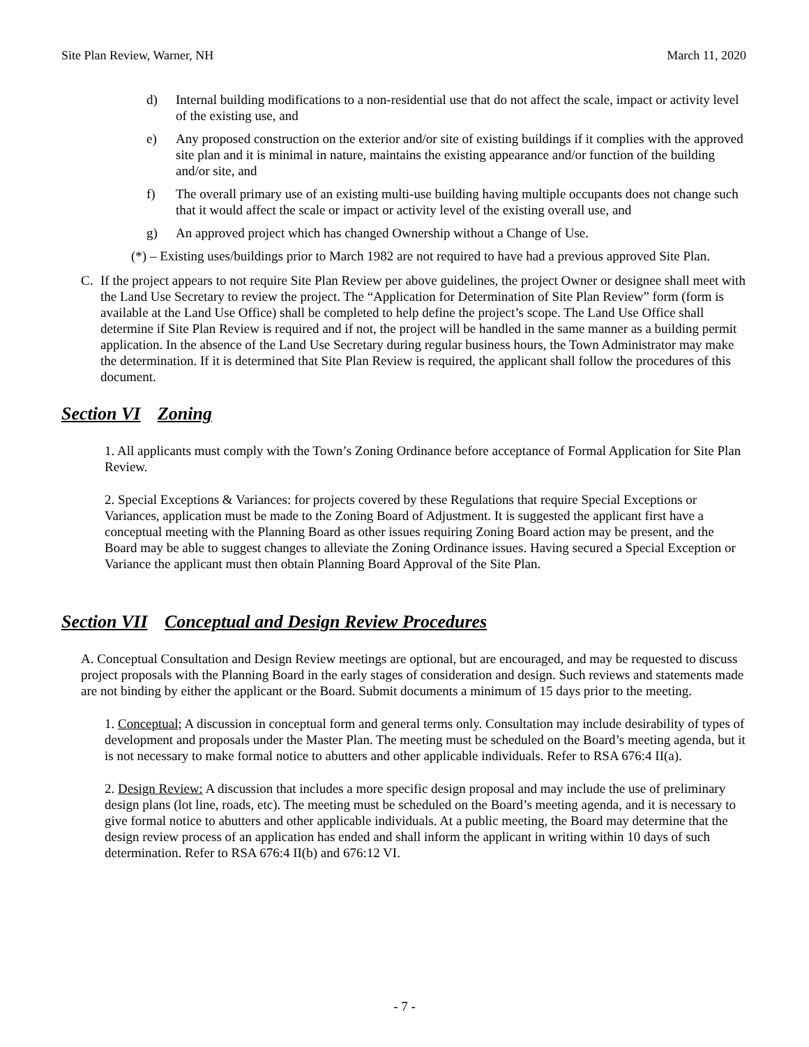Site Plan Review, Warner, NH March 11, 2020
d) Internal building modifications to a non-residential use that do not affect the scale, impact or activity level of the existing use, and
e) Any proposed construction on the exterior and/or site of existing buildings if it complies with the approved site plan and it is minimal in nature, maintains the existing appearance and/or function of the building and/or site, and
f) The overall primary use of an existing multi-use building having multiple occupants does not change such that it would affect the scale or impact or activity level of the existing overall use, and
g) An approved project which has changed Ownership without a Change of Use.
(*) – Existing uses/buildings prior to March 1982 are not required to have had a previous approved Site Plan.
C. If the project appears to not require Site Plan Review per above guidelines, the project Owner or designee shall meet with the Land Use Secretary to review the project. The “Application for Determination of Site Plan Review” form (form is available at the Land Use Office) shall be completed to help define the project’s scope. The Land Use Office shall determine if Site Plan Review is required and if not, the project will be handled in the same manner as a building permit application. In the absence of the Land Use Secretary during regular business hours, the Town Administrator may make the determination. If it is determined that Site Plan Review is required, the applicant shall follow the procedures of this document.
Section VI Zoning
1. All applicants must comply with the Town’s Zoning Ordinance before acceptance of Formal Application for Site Plan Review.
2. Special Exceptions & Variances: for projects covered by these Regulations that require Special Exceptions or Variances, application must be made to the Zoning Board of Adjustment. It is suggested the applicant first have a conceptual meeting with the Planning Board as other issues requiring Zoning Board action may be present, and the Board may be able to suggest changes to alleviate the Zoning Ordinance issues. Having secured a Special Exception or Variance the applicant must then obtain Planning Board Approval of the Site Plan.
Section VII Conceptual and Design Review Procedures
A. Conceptual Consultation and Design Review meetings are optional, but are encouraged, and may be requested to discuss project proposals with the Planning Board in the early stages of consideration and design. Such reviews and statements made are not binding by either the applicant or the Board. Submit documents a minimum of 15 days prior to the meeting.
1. Conceptual; A discussion in conceptual form and general terms only. Consultation may include desirability of types of development and proposals under the Master Plan. The meeting must be scheduled on the Board’s meeting agenda, but it is not necessary to make formal notice to abutters and other applicable individuals. Refer to RSA 676:4 II(a).
2. Design Review: A discussion that includes a more specific design proposal and may include the use of preliminary design plans (lot line, roads, etc). The meeting must be scheduled on the Board’s meeting agenda, and it is necessary to give formal notice to abutters and other applicable individuals. At a public meeting, the Board may determine that the design review process of an application has ended and shall inform the applicant in writing within 10 days of such determination. Refer to RSA 676:4 II(b) and 676:12 VI.
- 7 -